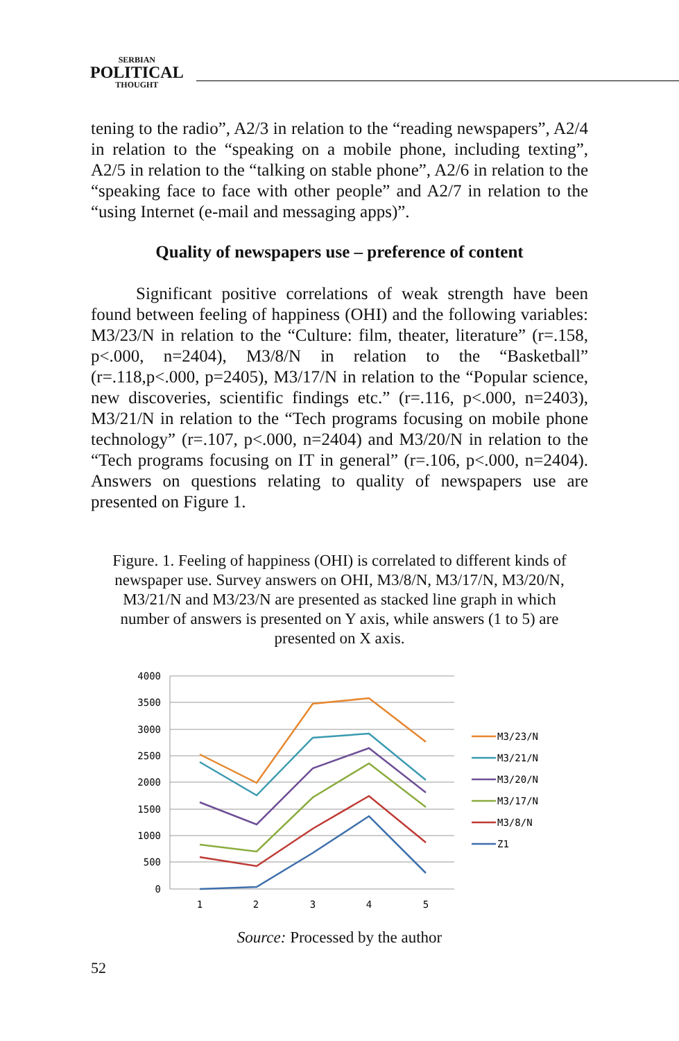SERBIAN
POLITICAL
THOUGHT
tening to the radio”, A2/3 in relation to the “reading newspapers”, A2/4 in relation to the “speaking on a mobile phone, including texting”, A2/5 in relation to the “talking on stable phone”, A2/6 in relation to the “speaking face to face with other people” and A2/7 in relation to the “using Internet (e-mail and messaging apps)”.
Quality of newspapers use – preference of content
Significant positive correlations of weak strength have been found between feeling of happiness (OHI) and the following variables: M3/23/N in relation to the “Culture: film, theater, literature” (r=.158, p<.000, n=2404), M3/8/N in relation to the “Basketball” (r=.118,p<.000, p=2405), M3/17/N in relation to the “Popular science, new discoveries, scientific findings etc.” (r=.116, p<.000, n=2403), M3/21/N in relation to the “Tech programs focusing on mobile phone technology” (r=.107, p<.000, n=2404) and M3/20/N in relation to the “Tech programs focusing on IT in general” (r=.106, p<.000, n=2404). Answers on questions relating to quality of newspapers use are presented on Figure 1.
Figure. 1. Feeling of happiness (OHI) is correlated to different kinds of newspaper use. Survey answers on OHI, M3/8/N, M3/17/N, M3/20/N, M3/21/N and M3/23/N are presented as stacked line graph in which number of answers is presented on Y axis, while answers (1 to 5) are presented on X axis.
4000
3500
3000
2500
2000
1500
1000
500
0
1
2
3
4
5
M3/23/N
M3/21/N
M3/20/N
M3/17/N
M3/8/N
Z1
Source: Processed by the author
52